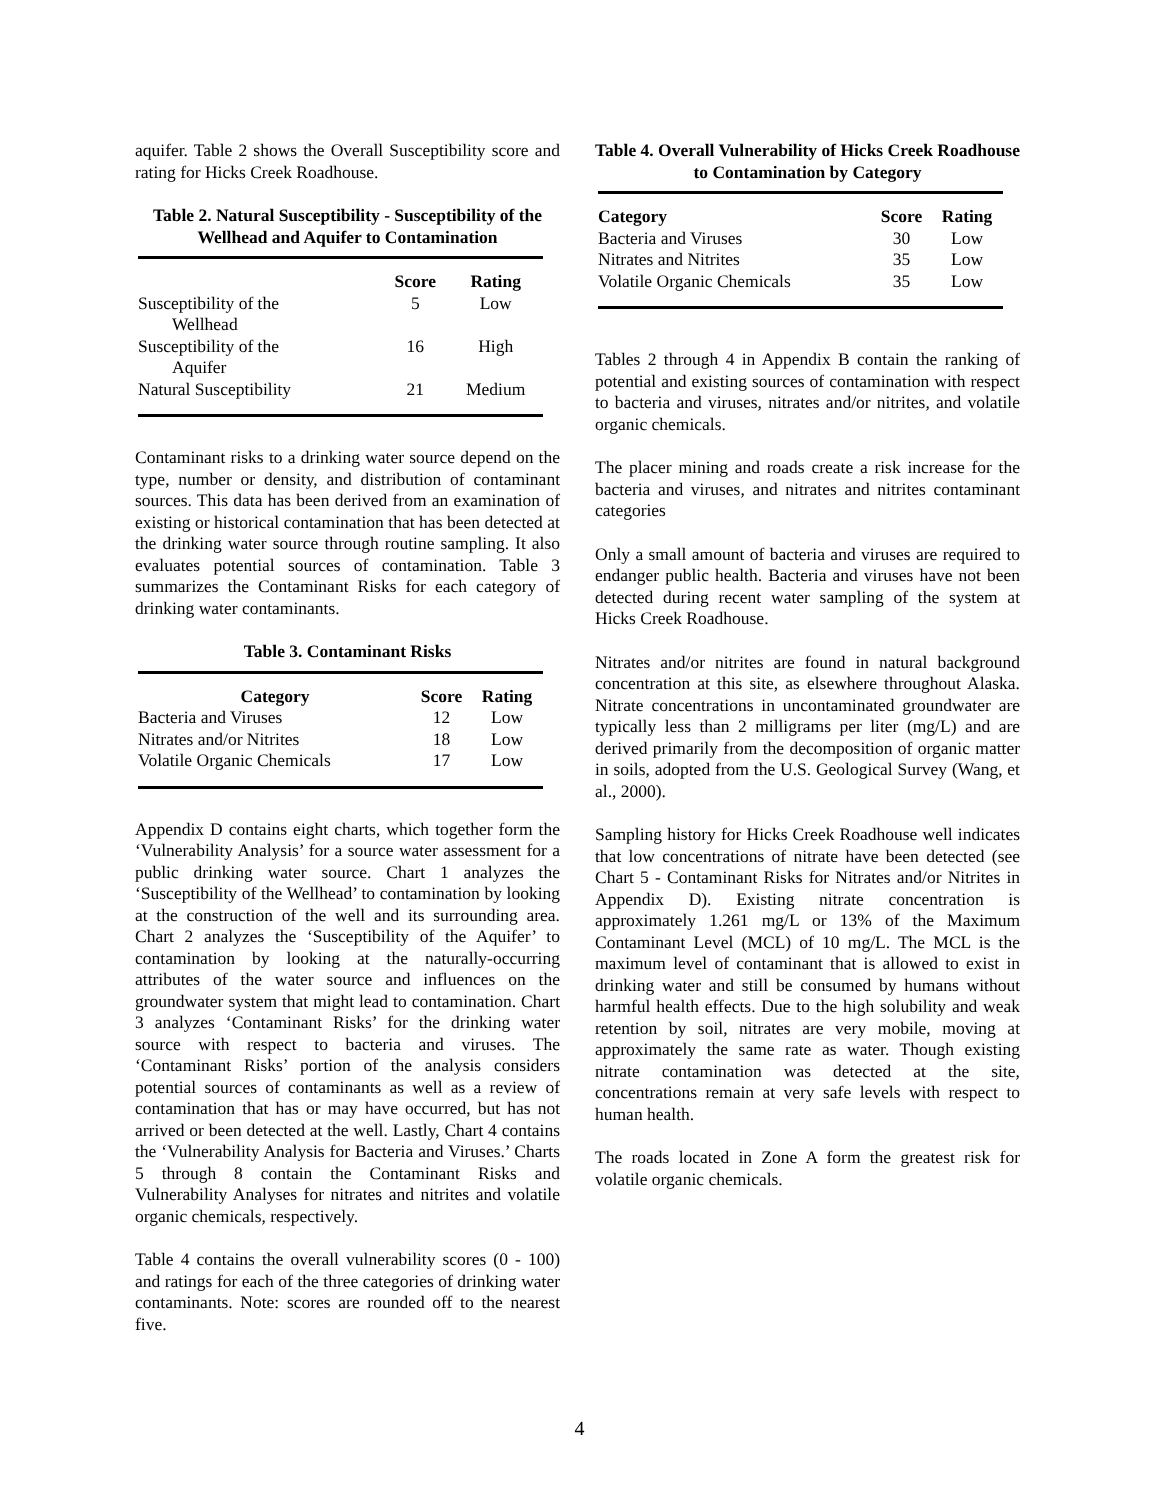aquifer. Table 2 shows the Overall Susceptibility score and rating for Hicks Creek Roadhouse.
Table 2. Natural Susceptibility - Susceptibility of the Wellhead and Aquifer to Contamination
| | Score | Rating |
| --- | --- | --- |
| Susceptibility of the Wellhead | 5 | Low |
| Susceptibility of the Aquifer | 16 | High |
| Natural Susceptibility | 21 | Medium |
Contaminant risks to a drinking water source depend on the type, number or density, and distribution of contaminant sources. This data has been derived from an examination of existing or historical contamination that has been detected at the drinking water source through routine sampling. It also evaluates potential sources of contamination. Table 3 summarizes the Contaminant Risks for each category of drinking water contaminants.
Table 3. Contaminant Risks
| Category | Score | Rating |
| --- | --- | --- |
| Bacteria and Viruses | 12 | Low |
| Nitrates and/or Nitrites | 18 | Low |
| Volatile Organic Chemicals | 17 | Low |
Appendix D contains eight charts, which together form the ‘Vulnerability Analysis’ for a source water assessment for a public drinking water source. Chart 1 analyzes the ‘Susceptibility of the Wellhead’ to contamination by looking at the construction of the well and its surrounding area. Chart 2 analyzes the ‘Susceptibility of the Aquifer’ to contamination by looking at the naturally-occurring attributes of the water source and influences on the groundwater system that might lead to contamination. Chart 3 analyzes ‘Contaminant Risks’ for the drinking water source with respect to bacteria and viruses. The ‘Contaminant Risks’ portion of the analysis considers potential sources of contaminants as well as a review of contamination that has or may have occurred, but has not arrived or been detected at the well. Lastly, Chart 4 contains the ‘Vulnerability Analysis for Bacteria and Viruses.’ Charts 5 through 8 contain the Contaminant Risks and Vulnerability Analyses for nitrates and nitrites and volatile organic chemicals, respectively.
Table 4 contains the overall vulnerability scores (0 - 100) and ratings for each of the three categories of drinking water contaminants. Note: scores are rounded off to the nearest five.
Table 4. Overall Vulnerability of Hicks Creek Roadhouse to Contamination by Category
| Category | Score | Rating |
| --- | --- | --- |
| Bacteria and Viruses | 30 | Low |
| Nitrates and Nitrites | 35 | Low |
| Volatile Organic Chemicals | 35 | Low |
Tables 2 through 4 in Appendix B contain the ranking of potential and existing sources of contamination with respect to bacteria and viruses, nitrates and/or nitrites, and volatile organic chemicals.
The placer mining and roads create a risk increase for the bacteria and viruses, and nitrates and nitrites contaminant categories
Only a small amount of bacteria and viruses are required to endanger public health. Bacteria and viruses have not been detected during recent water sampling of the system at Hicks Creek Roadhouse.
Nitrates and/or nitrites are found in natural background concentration at this site, as elsewhere throughout Alaska. Nitrate concentrations in uncontaminated groundwater are typically less than 2 milligrams per liter (mg/L) and are derived primarily from the decomposition of organic matter in soils, adopted from the U.S. Geological Survey (Wang, et al., 2000).
Sampling history for Hicks Creek Roadhouse well indicates that low concentrations of nitrate have been detected (see Chart 5 - Contaminant Risks for Nitrates and/or Nitrites in Appendix D). Existing nitrate concentration is approximately 1.261 mg/L or 13% of the Maximum Contaminant Level (MCL) of 10 mg/L. The MCL is the maximum level of contaminant that is allowed to exist in drinking water and still be consumed by humans without harmful health effects. Due to the high solubility and weak retention by soil, nitrates are very mobile, moving at approximately the same rate as water. Though existing nitrate contamination was detected at the site, concentrations remain at very safe levels with respect to human health.
The roads located in Zone A form the greatest risk for volatile organic chemicals.
4